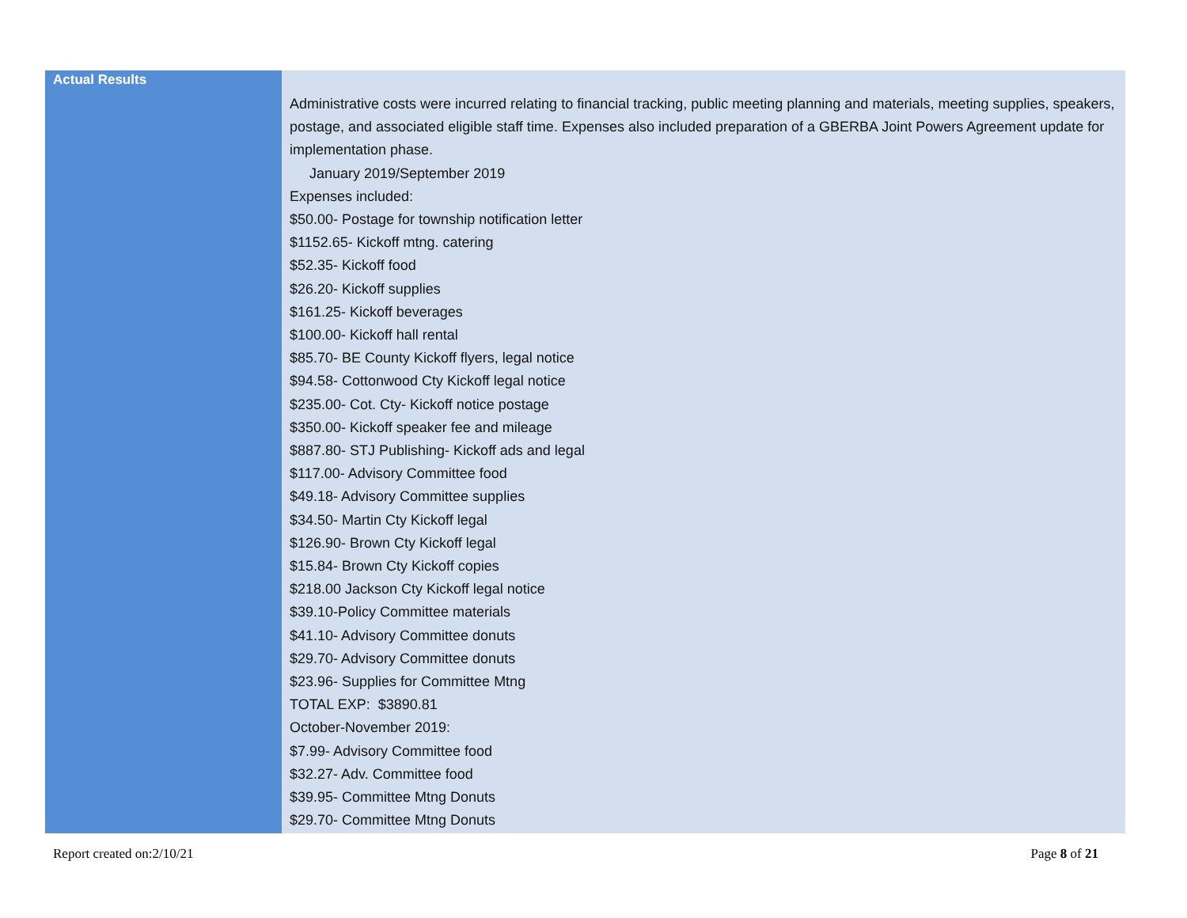| Actual Results | Administrative costs were incurred relating to financial tracking, public meeting planning and materials, meeting supplies, speakers, postage, and associated eligible staff time. Expenses also included preparation of a GBERBA Joint Powers Agreement update for implementation phase. January 2019/September 2019 Expenses included: $50.00- Postage for township notification letter $1152.65- Kickoff mtng. catering $52.35- Kickoff food $26.20- Kickoff supplies $161.25- Kickoff beverages $100.00- Kickoff hall rental $85.70- BE County Kickoff flyers, legal notice $94.58- Cottonwood Cty Kickoff legal notice $235.00- Cot. Cty- Kickoff notice postage $350.00- Kickoff speaker fee and mileage $887.80- STJ Publishing- Kickoff ads and legal $117.00- Advisory Committee food $49.18- Advisory Committee supplies $34.50- Martin Cty Kickoff legal $126.90- Brown Cty Kickoff legal $15.84- Brown Cty Kickoff copies $218.00 Jackson Cty Kickoff legal notice $39.10-Policy Committee materials $41.10- Advisory Committee donuts $29.70- Advisory Committee donuts $23.96- Supplies for Committee Mtng TOTAL EXP: $3890.81 October-November 2019: $7.99- Advisory Committee food $32.27- Adv. Committee food $39.95- Committee Mtng Donuts $29.70- Committee Mtng Donuts |
Report created on:2/10/21 Page 8 of 21